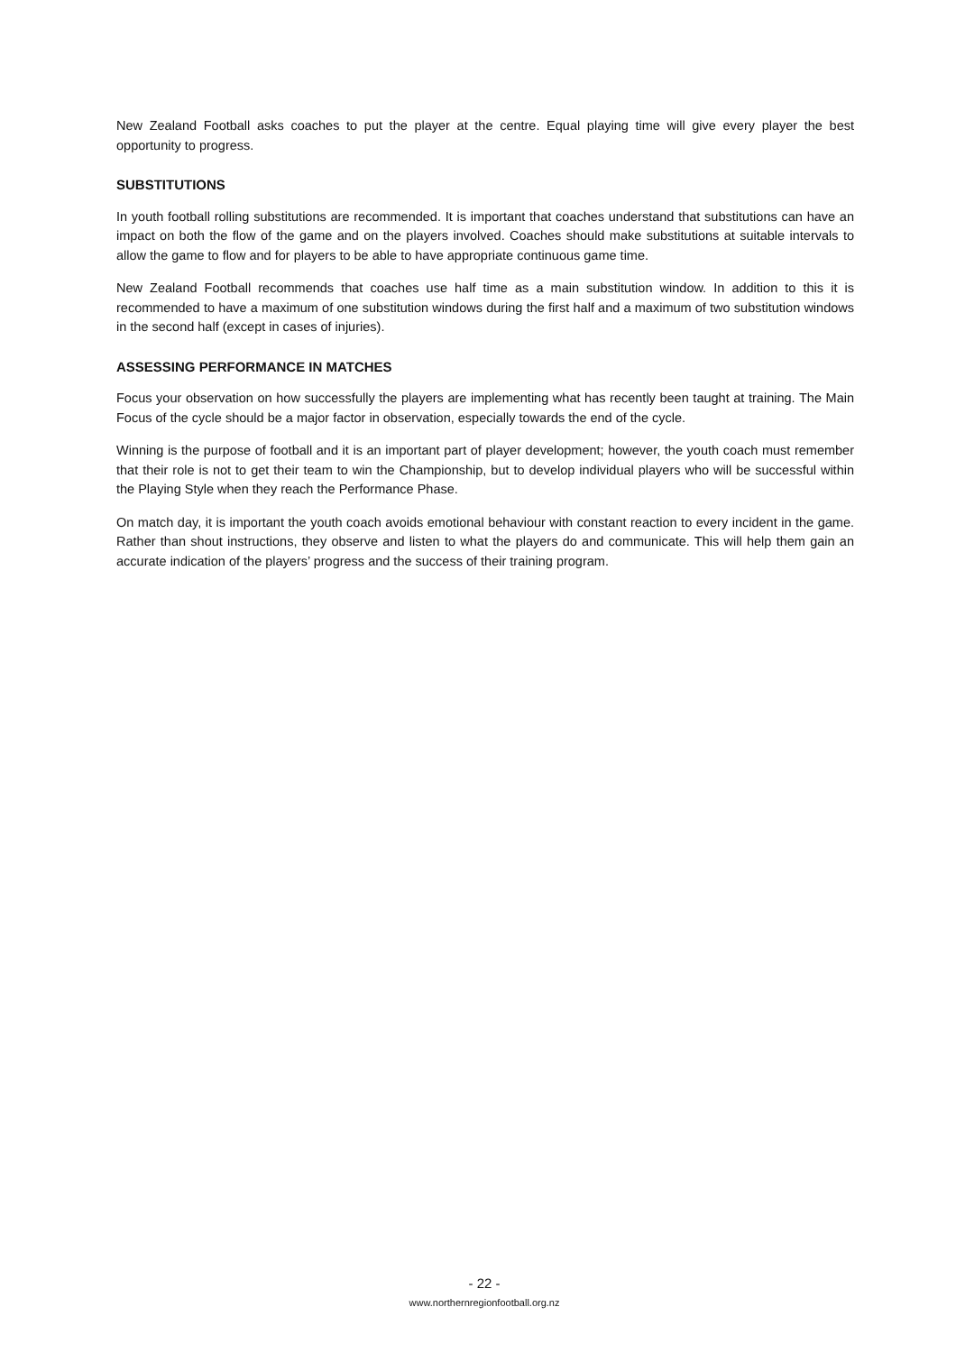New Zealand Football asks coaches to put the player at the centre. Equal playing time will give every player the best opportunity to progress.
SUBSTITUTIONS
In youth football rolling substitutions are recommended. It is important that coaches understand that substitutions can have an impact on both the flow of the game and on the players involved. Coaches should make substitutions at suitable intervals to allow the game to flow and for players to be able to have appropriate continuous game time.
New Zealand Football recommends that coaches use half time as a main substitution window. In addition to this it is recommended to have a maximum of one substitution windows during the first half and a maximum of two substitution windows in the second half (except in cases of injuries).
ASSESSING PERFORMANCE IN MATCHES
Focus your observation on how successfully the players are implementing what has recently been taught at training. The Main Focus of the cycle should be a major factor in observation, especially towards the end of the cycle.
Winning is the purpose of football and it is an important part of player development; however, the youth coach must remember that their role is not to get their team to win the Championship, but to develop individual players who will be successful within the Playing Style when they reach the Performance Phase.
On match day, it is important the youth coach avoids emotional behaviour with constant reaction to every incident in the game. Rather than shout instructions, they observe and listen to what the players do and communicate. This will help them gain an accurate indication of the players’ progress and the success of their training program.
- 22 -
www.northernregionfootball.org.nz